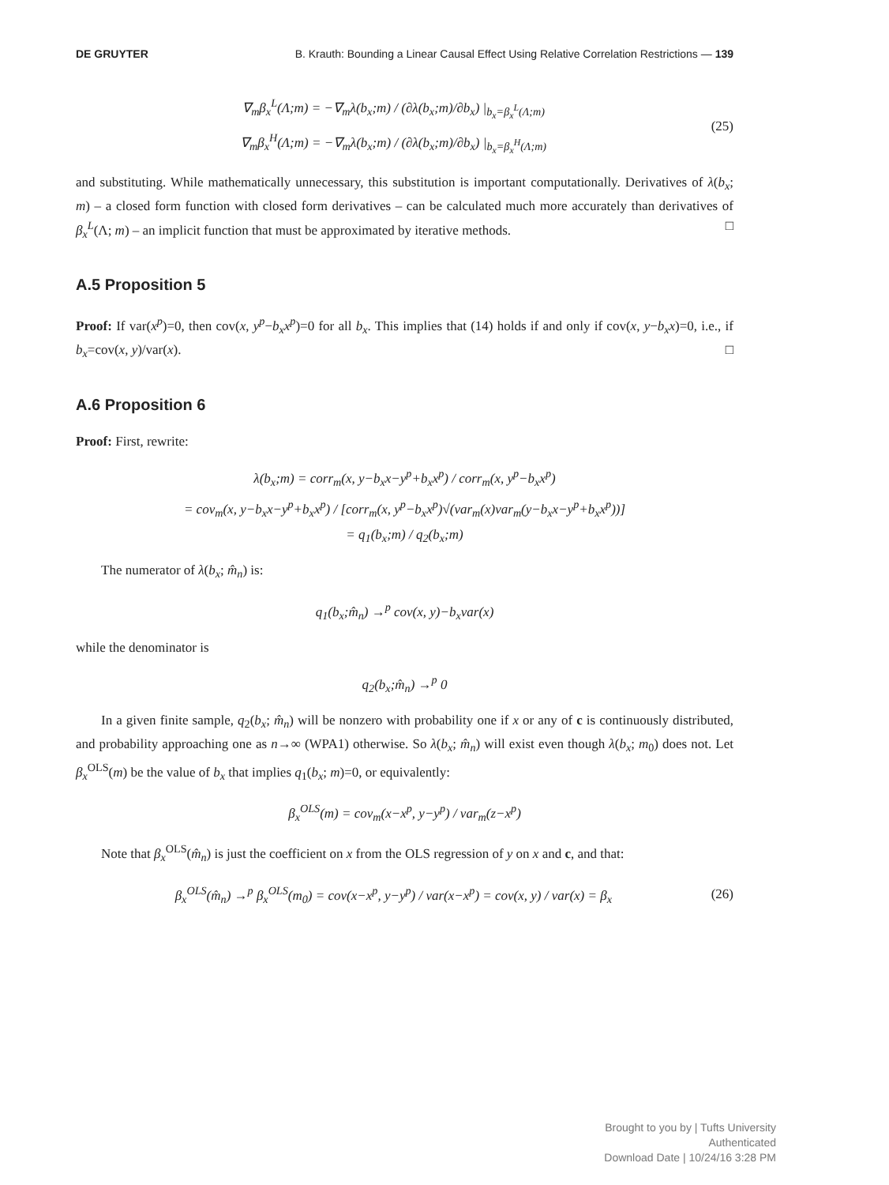DE GRUYTER B. Krauth: Bounding a Linear Causal Effect Using Relative Correlation Restrictions — 139
∇<sub>m</sub>β<sub>x</sub><sup>L</sup>(Λ;m) = −∇<sub>m</sub>λ(b<sub>x</sub>;m) / (∂λ(b<sub>x</sub>;m)/∂b<sub>x</sub>) |<sub>b<sub>x</sub>=β<sub>x</sub><sup>L</sup>(Λ;m)</sub>
∇<sub>m</sub>β<sub>x</sub><sup>H</sup>(Λ;m) = −∇<sub>m</sub>λ(b<sub>x</sub>;m) / (∂λ(b<sub>x</sub>;m)/∂b<sub>x</sub>) |<sub>b<sub>x</sub>=β<sub>x</sub><sup>H</sup>(Λ;m)</sub>
(25)
and substituting. While mathematically unnecessary, this substitution is important computationally. Derivatives of λ(b<sub>x</sub>; m) – a closed form function with closed form derivatives – can be calculated much more accurately than derivatives of β<sub>x</sub><sup>L</sup>(Λ; m) – an implicit function that must be approximated by iterative methods. □
A.5 Proposition 5
Proof: If var(x<sup>p</sup>)=0, then cov(x, y<sup>p</sup>−b<sub>x</sub>x<sup>p</sup>)=0 for all b<sub>x</sub>. This implies that (14) holds if and only if cov(x, y−b<sub>x</sub>x)=0, i.e., if b<sub>x</sub>=cov(x, y)/var(x). □
A.6 Proposition 6
Proof: First, rewrite:
λ(b<sub>x</sub>;m) = corr<sub>m</sub>(x, y−b<sub>x</sub>x−y<sup>p</sup>+b<sub>x</sub>x<sup>p</sup>) / corr<sub>m</sub>(x, y<sup>p</sup>−b<sub>x</sub>x<sup>p</sup>)
= cov<sub>m</sub>(x, y−b<sub>x</sub>x−y<sup>p</sup>+b<sub>x</sub>x<sup>p</sup>) / [corr<sub>m</sub>(x, y<sup>p</sup>−b<sub>x</sub>x<sup>p</sup>)√(var<sub>m</sub>(x)var<sub>m</sub>(y−b<sub>x</sub>x−y<sup>p</sup>+b<sub>x</sub>x<sup>p</sup>))]
= q<sub>1</sub>(b<sub>x</sub>;m) / q<sub>2</sub>(b<sub>x</sub>;m)
The numerator of λ(b<sub>x</sub>; m̂<sub>n</sub>) is:
q<sub>1</sub>(b<sub>x</sub>;m̂<sub>n</sub>) →<sup>p</sup> cov(x, y)−b<sub>x</sub>var(x)
while the denominator is
q<sub>2</sub>(b<sub>x</sub>;m̂<sub>n</sub>) →<sup>p</sup> 0
In a given finite sample, q<sub>2</sub>(b<sub>x</sub>; m̂<sub>n</sub>) will be nonzero with probability one if x or any of c is continuously distributed, and probability approaching one as n→∞ (WPA1) otherwise. So λ(b<sub>x</sub>; m̂<sub>n</sub>) will exist even though λ(b<sub>x</sub>; m<sub>0</sub>) does not. Let β<sub>x</sub><sup>OLS</sup>(m) be the value of b<sub>x</sub> that implies q<sub>1</sub>(b<sub>x</sub>; m)=0, or equivalently:
β<sub>x</sub><sup>OLS</sup>(m) = cov<sub>m</sub>(x−x<sup>p</sup>, y−y<sup>p</sup>) / var<sub>m</sub>(z−x<sup>p</sup>)
Note that β<sub>x</sub><sup>OLS</sup>(m̂<sub>n</sub>) is just the coefficient on x from the OLS regression of y on x and c, and that:
β<sub>x</sub><sup>OLS</sup>(m̂<sub>n</sub>) →<sup>p</sup> β<sub>x</sub><sup>OLS</sup>(m<sub>0</sub>) = cov(x−x<sup>p</sup>, y−y<sup>p</sup>) / var(x−x<sup>p</sup>) = cov(x, y) / var(x) = β<sub>x</sub>
(26)
Brought to you by | Tufts University
Authenticated
Download Date | 10/24/16 3:28 PM